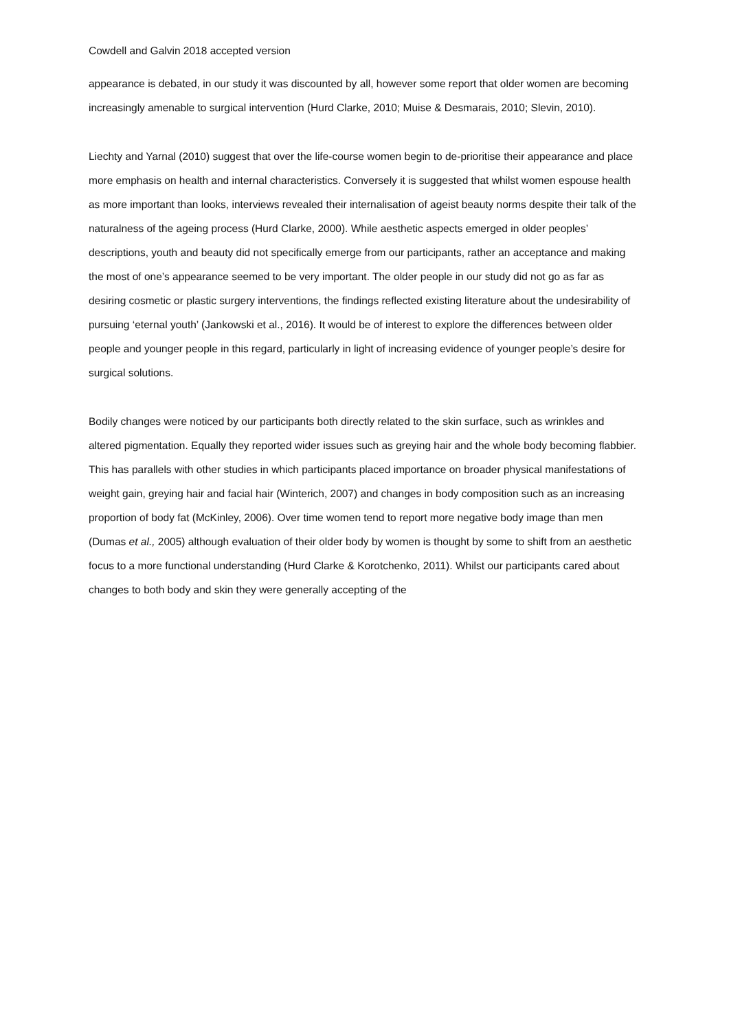Cowdell and Galvin 2018 accepted version
appearance is debated, in our study it was discounted by all, however some report that older women are becoming increasingly amenable to surgical intervention (Hurd Clarke, 2010; Muise & Desmarais, 2010; Slevin, 2010).
Liechty and Yarnal (2010) suggest that over the life-course women begin to de-prioritise their appearance and place more emphasis on health and internal characteristics. Conversely it is suggested that whilst women espouse health as more important than looks, interviews revealed their internalisation of ageist beauty norms despite their talk of the naturalness of the ageing process (Hurd Clarke, 2000). While aesthetic aspects emerged in older peoples’ descriptions, youth and beauty did not specifically emerge from our participants, rather an acceptance and making the most of one’s appearance seemed to be very important. The older people in our study did not go as far as desiring cosmetic or plastic surgery interventions, the findings reflected existing literature about the undesirability of pursuing ‘eternal youth’ (Jankowski et al., 2016). It would be of interest to explore the differences between older people and younger people in this regard, particularly in light of increasing evidence of younger people’s desire for surgical solutions.
Bodily changes were noticed by our participants both directly related to the skin surface, such as wrinkles and altered pigmentation. Equally they reported wider issues such as greying hair and the whole body becoming flabbier. This has parallels with other studies in which participants placed importance on broader physical manifestations of weight gain, greying hair and facial hair (Winterich, 2007) and changes in body composition such as an increasing proportion of body fat (McKinley, 2006). Over time women tend to report more negative body image than men (Dumas et al., 2005) although evaluation of their older body by women is thought by some to shift from an aesthetic focus to a more functional understanding (Hurd Clarke & Korotchenko, 2011). Whilst our participants cared about changes to both body and skin they were generally accepting of the